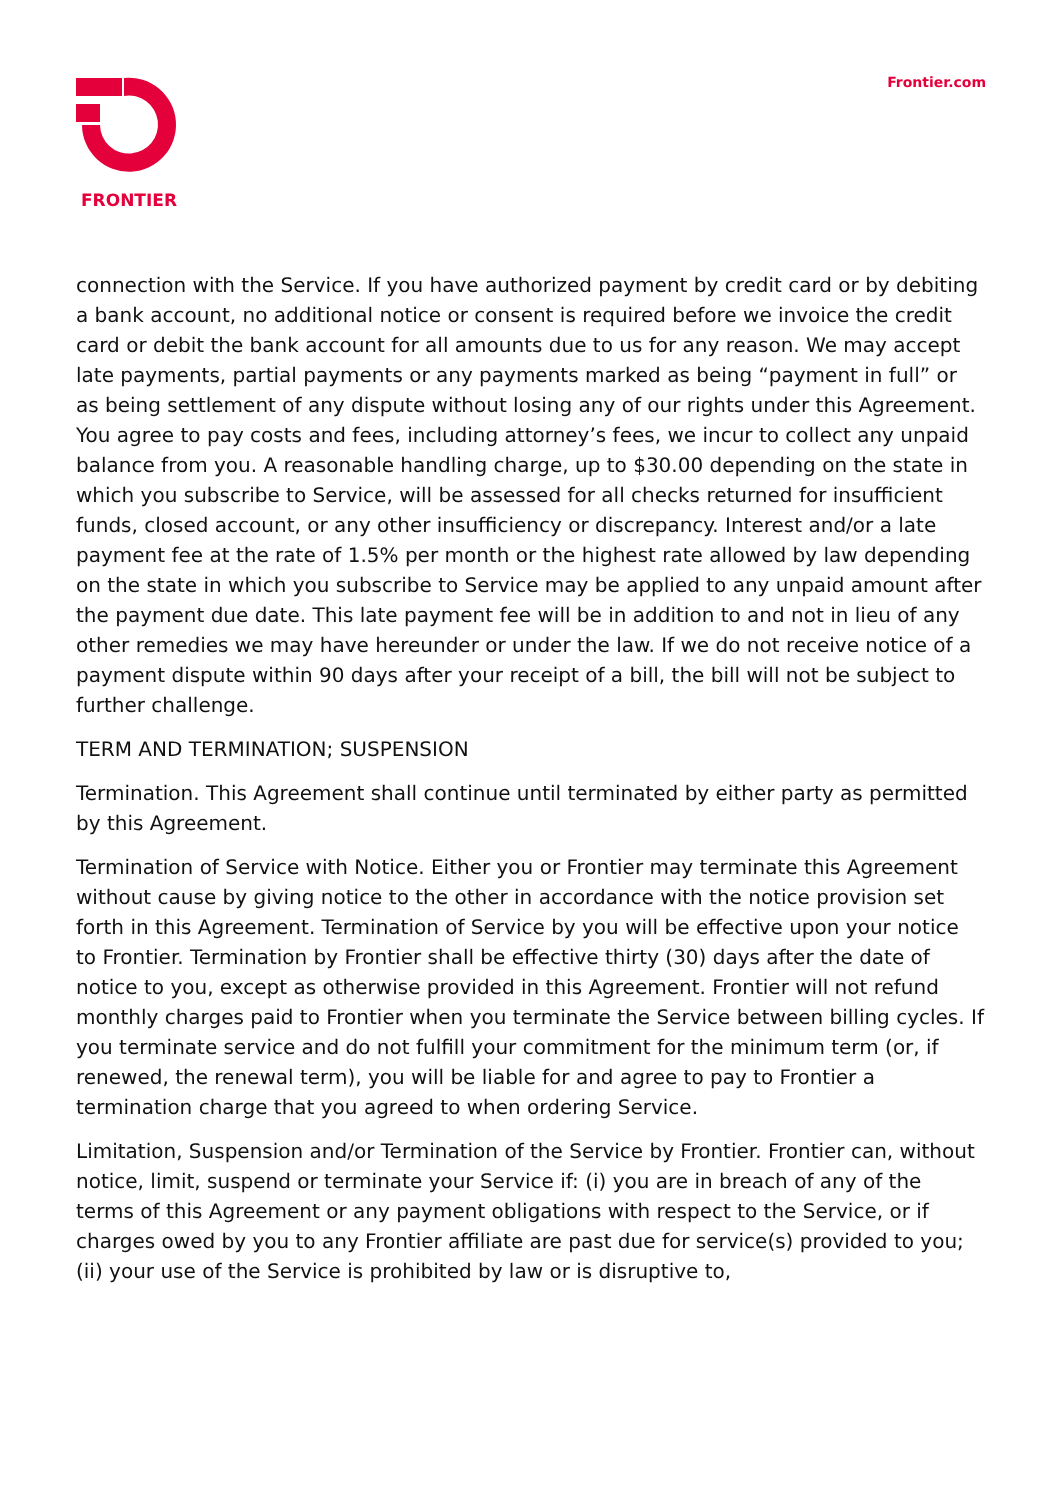FRONTIER
Frontier.com
connection with the Service. If you have authorized payment by credit card or by debiting a bank account, no additional notice or consent is required before we invoice the credit card or debit the bank account for all amounts due to us for any reason. We may accept late payments, partial payments or any payments marked as being “payment in full” or as being settlement of any dispute without losing any of our rights under this Agreement. You agree to pay costs and fees, including attorney’s fees, we incur to collect any unpaid balance from you. A reasonable handling charge, up to $30.00 depending on the state in which you subscribe to Service, will be assessed for all checks returned for insufficient funds, closed account, or any other insufficiency or discrepancy. Interest and/or a late payment fee at the rate of 1.5% per month or the highest rate allowed by law depending on the state in which you subscribe to Service may be applied to any unpaid amount after the payment due date. This late payment fee will be in addition to and not in lieu of any other remedies we may have hereunder or under the law. If we do not receive notice of a payment dispute within 90 days after your receipt of a bill, the bill will not be subject to further challenge.
TERM AND TERMINATION; SUSPENSION
Termination. This Agreement shall continue until terminated by either party as permitted by this Agreement.
Termination of Service with Notice. Either you or Frontier may terminate this Agreement without cause by giving notice to the other in accordance with the notice provision set forth in this Agreement. Termination of Service by you will be effective upon your notice to Frontier. Termination by Frontier shall be effective thirty (30) days after the date of notice to you, except as otherwise provided in this Agreement. Frontier will not refund monthly charges paid to Frontier when you terminate the Service between billing cycles. If you terminate service and do not fulfill your commitment for the minimum term (or, if renewed, the renewal term), you will be liable for and agree to pay to Frontier a termination charge that you agreed to when ordering Service.
Limitation, Suspension and/or Termination of the Service by Frontier. Frontier can, without notice, limit, suspend or terminate your Service if: (i) you are in breach of any of the terms of this Agreement or any payment obligations with respect to the Service, or if charges owed by you to any Frontier affiliate are past due for service(s) provided to you; (ii) your use of the Service is prohibited by law or is disruptive to,